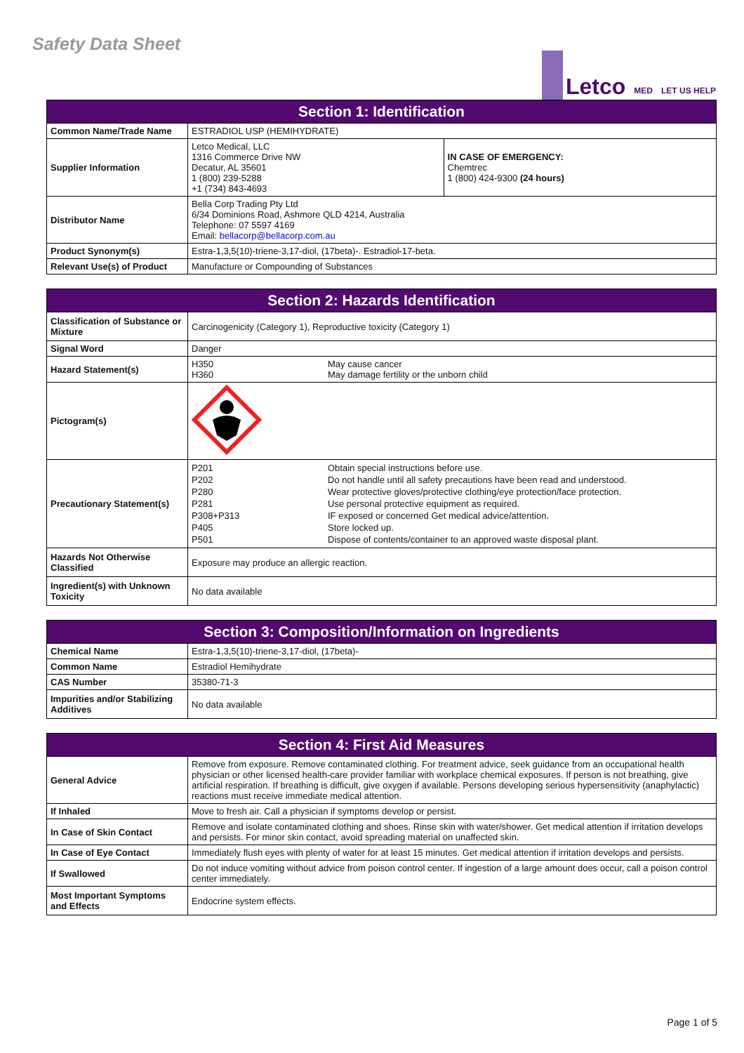Safety Data Sheet
Letco MED LET US HELP
| Section 1: Identification | | |
| --- | --- | --- |
| Common Name/Trade Name | ESTRADIOL USP (HEMIHYDRATE) | |
| Supplier Information | Letco Medical, LLC 1316 Commerce Drive NW Decatur, AL 35601 1 (800) 239-5288 +1 (734) 843-4693 | IN CASE OF EMERGENCY: Chemtrec 1 (800) 424-9300 (24 hours) |
| Distributor Name | Bella Corp Trading Pty Ltd 6/34 Dominions Road, Ashmore QLD 4214, Australia Telephone: 07 5597 4169 Email: bellacorp@bellacorp.com.au | |
| Product Synonym(s) | Estra-1,3,5(10)-triene-3,17-diol, (17beta)-. Estradiol-17-beta. | |
| Relevant Use(s) of Product | Manufacture or Compounding of Substances | |
| Section 2: Hazards Identification | |
| --- | --- |
| Classification of Substance or Mixture | Carcinogenicity (Category 1), Reproductive toxicity (Category 1) |
| Signal Word | Danger |
| Hazard Statement(s) | H350 May cause cancer H360 May damage fertility or the unborn child |
| Pictogram(s) | |
| Precautionary Statement(s) | P201 Obtain special instructions before use. P202 Do not handle until all safety precautions have been read and understood. P280 Wear protective gloves/protective clothing/eye protection/face protection. P281 Use personal protective equipment as required. P308+P313 IF exposed or concerned Get medical advice/attention. P405 Store locked up. P501 Dispose of contents/container to an approved waste disposal plant. |
| Hazards Not Otherwise Classified | Exposure may produce an allergic reaction. |
| Ingredient(s) with Unknown Toxicity | No data available |
| Section 3: Composition/Information on Ingredients | |
| --- | --- |
| Chemical Name | Estra-1,3,5(10)-triene-3,17-diol, (17beta)- |
| Common Name | Estradiol Hemihydrate |
| CAS Number | 35380-71-3 |
| Impurities and/or Stabilizing Additives | No data available |
| Section 4: First Aid Measures | |
| --- | --- |
| General Advice | Remove from exposure. Remove contaminated clothing. For treatment advice, seek guidance from an occupational health physician or other licensed health-care provider familiar with workplace chemical exposures. If person is not breathing, give artificial respiration. If breathing is difficult, give oxygen if available. Persons developing serious hypersensitivity (anaphylactic) reactions must receive immediate medical attention. |
| If Inhaled | Move to fresh air. Call a physician if symptoms develop or persist. |
| In Case of Skin Contact | Remove and isolate contaminated clothing and shoes. Rinse skin with water/shower. Get medical attention if irritation develops and persists. For minor skin contact, avoid spreading material on unaffected skin. |
| In Case of Eye Contact | Immediately flush eyes with plenty of water for at least 15 minutes. Get medical attention if irritation develops and persists. |
| If Swallowed | Do not induce vomiting without advice from poison control center. If ingestion of a large amount does occur, call a poison control center immediately. |
| Most Important Symptoms and Effects | Endocrine system effects. |
Page 1 of 5